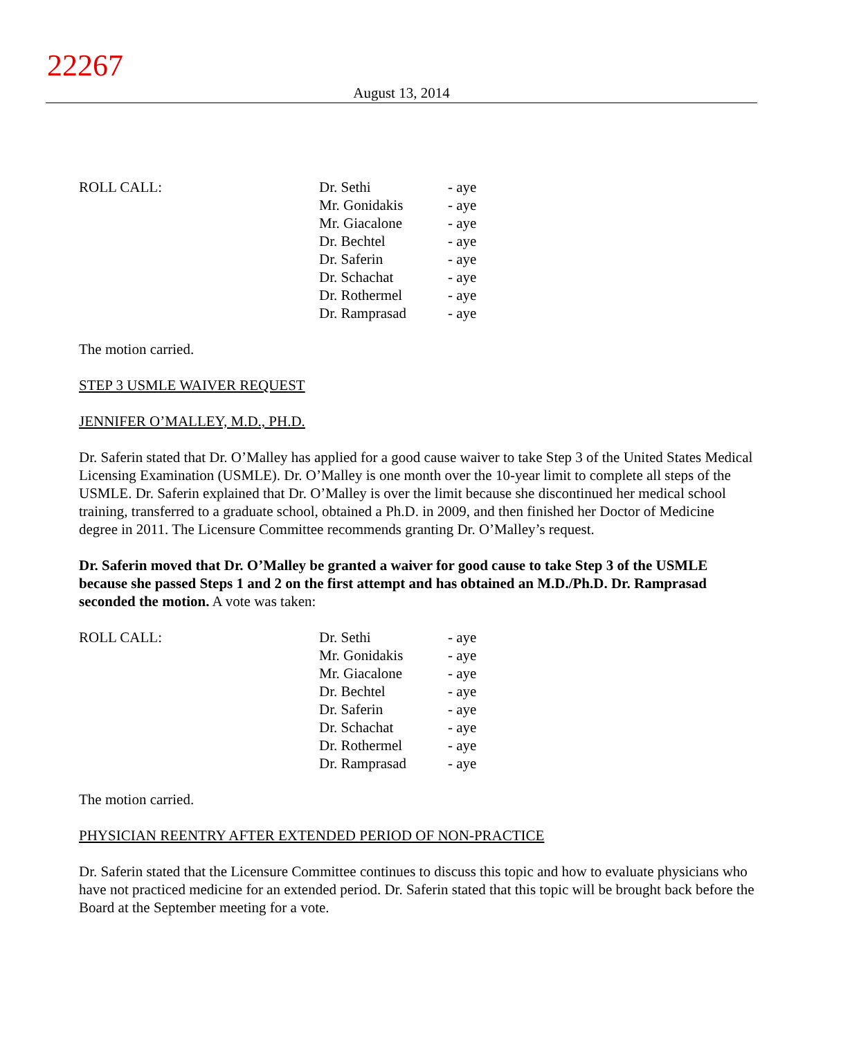22267
August 13, 2014
| ROLL CALL: | Dr. Sethi | - aye |
| | Mr. Gonidakis | - aye |
| | Mr. Giacalone | - aye |
| | Dr. Bechtel | - aye |
| | Dr. Saferin | - aye |
| | Dr. Schachat | - aye |
| | Dr. Rothermel | - aye |
| | Dr. Ramprasad | - aye |
The motion carried.
STEP 3 USMLE WAIVER REQUEST
JENNIFER O’MALLEY, M.D., PH.D.
Dr. Saferin stated that Dr. O’Malley has applied for a good cause waiver to take Step 3 of the United States Medical Licensing Examination (USMLE). Dr. O’Malley is one month over the 10-year limit to complete all steps of the USMLE. Dr. Saferin explained that Dr. O’Malley is over the limit because she discontinued her medical school training, transferred to a graduate school, obtained a Ph.D. in 2009, and then finished her Doctor of Medicine degree in 2011. The Licensure Committee recommends granting Dr. O’Malley’s request.
Dr. Saferin moved that Dr. O’Malley be granted a waiver for good cause to take Step 3 of the USMLE because she passed Steps 1 and 2 on the first attempt and has obtained an M.D./Ph.D. Dr. Ramprasad seconded the motion. A vote was taken:
| ROLL CALL: | Dr. Sethi | - aye |
| | Mr. Gonidakis | - aye |
| | Mr. Giacalone | - aye |
| | Dr. Bechtel | - aye |
| | Dr. Saferin | - aye |
| | Dr. Schachat | - aye |
| | Dr. Rothermel | - aye |
| | Dr. Ramprasad | - aye |
The motion carried.
PHYSICIAN REENTRY AFTER EXTENDED PERIOD OF NON-PRACTICE
Dr. Saferin stated that the Licensure Committee continues to discuss this topic and how to evaluate physicians who have not practiced medicine for an extended period. Dr. Saferin stated that this topic will be brought back before the Board at the September meeting for a vote.